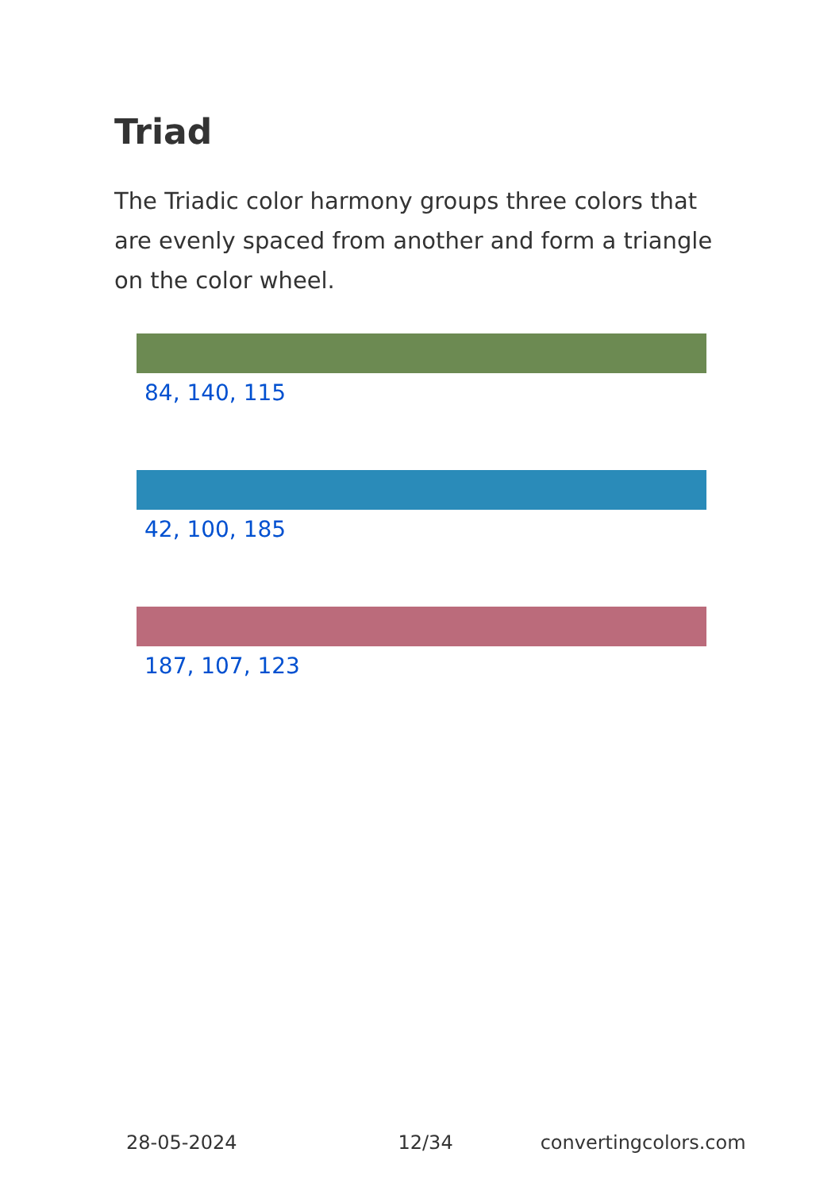Triad
The Triadic color harmony groups three colors that are evenly spaced from another and form a triangle on the color wheel.
84, 140, 115
42, 100, 185
187, 107, 123
28-05-2024 12/34 convertingcolors.com